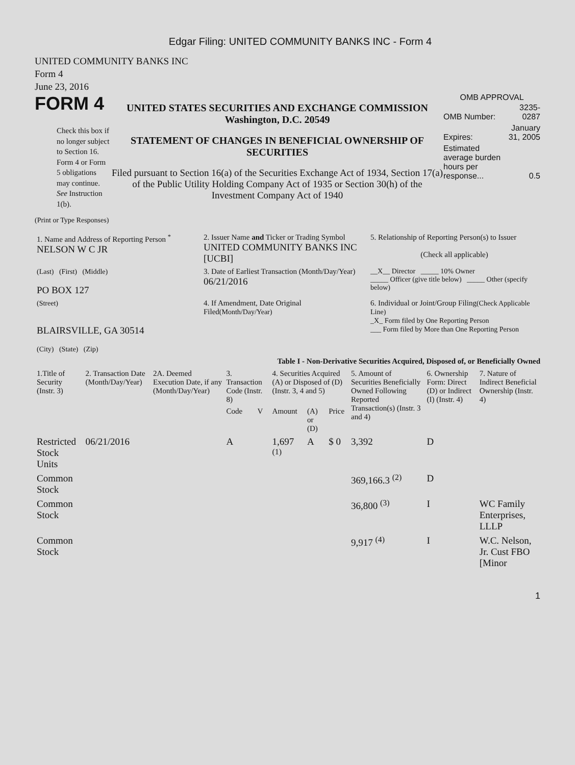Edgar Filing: UNITED COMMUNITY BANKS INC - Form 4
UNITED COMMUNITY BANKS INC
Form 4
June 23, 2016
FORM 4
Check this box if no longer subject to Section 16. Form 4 or Form 5 obligations may continue. See Instruction 1(b).
UNITED STATES SECURITIES AND EXCHANGE COMMISSION
Washington, D.C. 20549
STATEMENT OF CHANGES IN BENEFICIAL OWNERSHIP OF SECURITIES
Filed pursuant to Section 16(a) of the Securities Exchange Act of 1934, Section 17(a) of the Public Utility Holding Company Act of 1935 or Section 30(h) of the Investment Company Act of 1940
OMB APPROVAL
| OMB Number: | 3235-0287 |
| Expires: | January 31, 2005 |
| Estimated average burden hours per response... | 0.5 |
(Print or Type Responses)
| 1. Name and Address of Reporting Person <sup>*</sup> NELSON W C JR | 2. Issuer Name and Ticker or Trading Symbol UNITED COMMUNITY BANKS INC [UCBI] | 5. Relationship of Reporting Person(s) to Issuer (Check all applicable) |
| (Last) (First) (Middle) PO BOX 127 | 3. Date of Earliest Transaction (Month/Day/Year) 06/21/2016 | __X__ Director _____ 10% Owner _____ Officer (give title below) _____ Other (specify below) |
| (Street) BLAIRSVILLE, GA 30514 (City) (State) (Zip) | 4. If Amendment, Date Original Filed (Month/Day/Year) | 6. Individual or Joint/Group Filing (Check Applicable Line) _X_ Form filed by One Reporting Person ___ Form filed by More than One Reporting Person |
Table I - Non-Derivative Securities Acquired, Disposed of, or Beneficially Owned
| 1.Title of Security (Instr. 3) | 2. Transaction Date (Month/Day/Year) | 2A. Deemed Execution Date, if any (Month/Day/Year) | 3. Transaction Code (Instr. 8) | | 4. Securities Acquired (A) or Disposed of (D) (Instr. 3, 4 and 5) | | | 5. Amount of Securities Beneficially Owned Following Reported Transaction(s) (Instr. 3 and 4) | 6. Ownership Form: Direct (D) or Indirect (I) (Instr. 4) | 7. Nature of Indirect Beneficial Ownership (Instr. 4) |
| --- | --- | --- | --- | --- | --- | --- | --- | --- | --- | --- |
| | | | Code | V | Amount | (A) or (D) | Price | | | |
| Restricted Stock Units | 06/21/2016 | | A | | 1,697 <sup>(1)</sup> | A | $ 0 | 3,392 | D | |
| Common Stock | | | | | | | | 369,166.3 <sup>(2)</sup> | D | |
| Common Stock | | | | | | | | 36,800 <sup>(3)</sup> | I | WC Family Enterprises, LLLP |
| Common Stock | | | | | | | | 9,917 <sup>(4)</sup> | I | W.C. Nelson, Jr. Cust FBO [Minor |
1